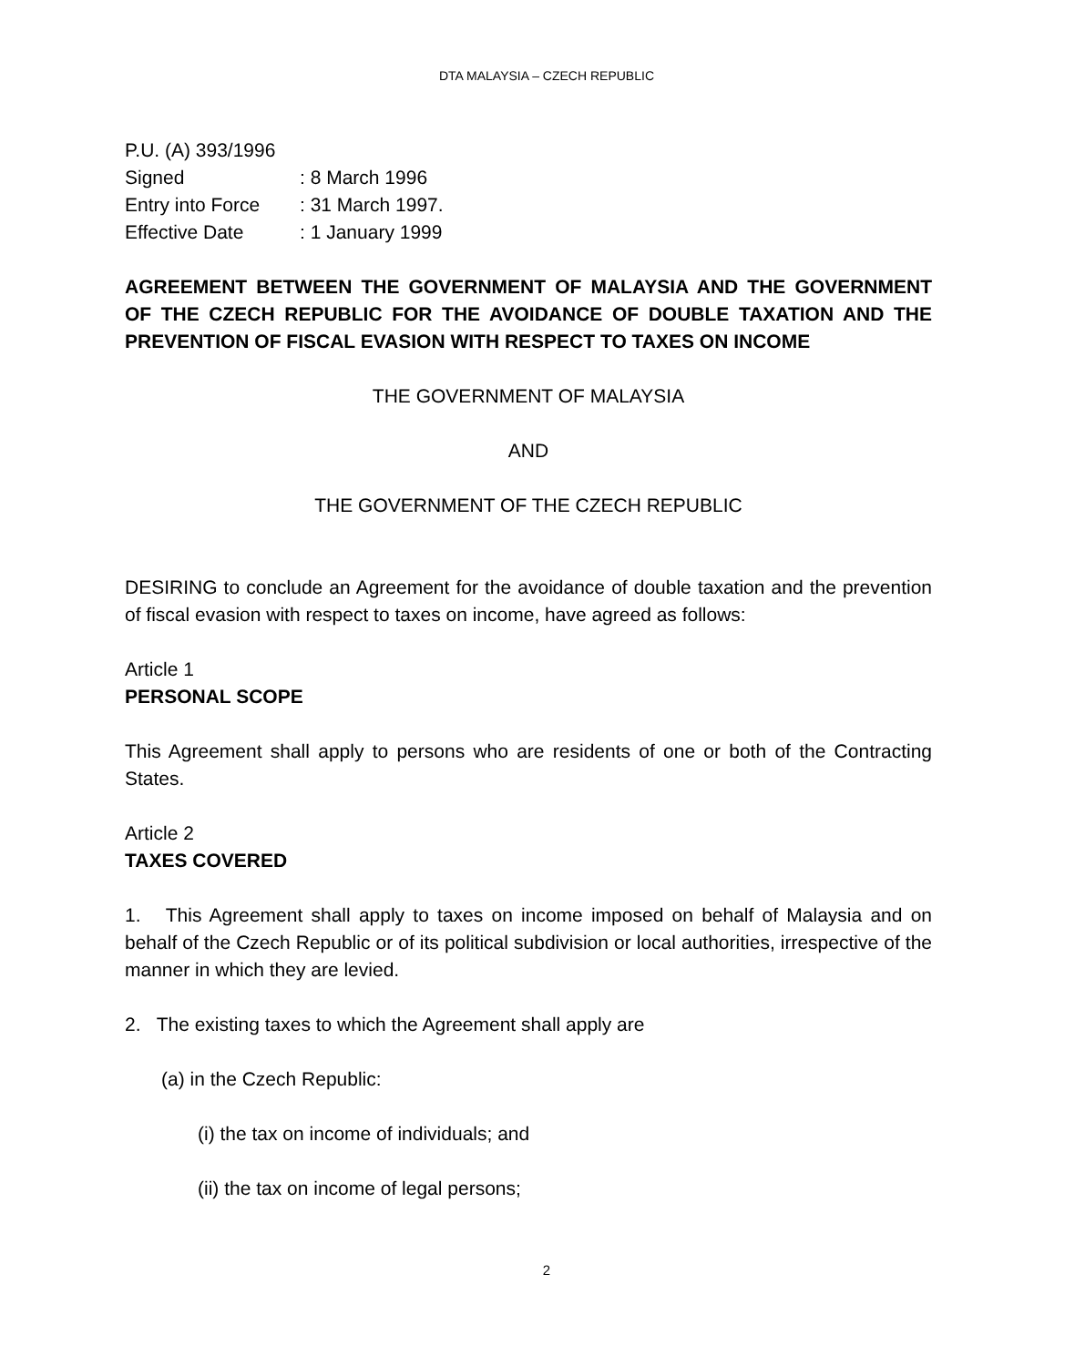DTA MALAYSIA – CZECH REPUBLIC
P.U. (A) 393/1996
| Signed | : 8 March 1996 |
| Entry into Force | : 31 March 1997. |
| Effective Date | : 1 January 1999 |
AGREEMENT BETWEEN THE GOVERNMENT OF MALAYSIA AND THE GOVERNMENT OF THE CZECH REPUBLIC FOR THE AVOIDANCE OF DOUBLE TAXATION AND THE PREVENTION OF FISCAL EVASION WITH RESPECT TO TAXES ON INCOME
THE GOVERNMENT OF MALAYSIA
AND
THE GOVERNMENT OF THE CZECH REPUBLIC
DESIRING to conclude an Agreement for the avoidance of double taxation and the prevention of fiscal evasion with respect to taxes on income, have agreed as follows:
Article 1
PERSONAL SCOPE
This Agreement shall apply to persons who are residents of one or both of the Contracting States.
Article 2
TAXES COVERED
1. This Agreement shall apply to taxes on income imposed on behalf of Malaysia and on behalf of the Czech Republic or of its political subdivision or local authorities, irrespective of the manner in which they are levied.
2. The existing taxes to which the Agreement shall apply are
(a) in the Czech Republic:
(i) the tax on income of individuals; and
(ii) the tax on income of legal persons;
2